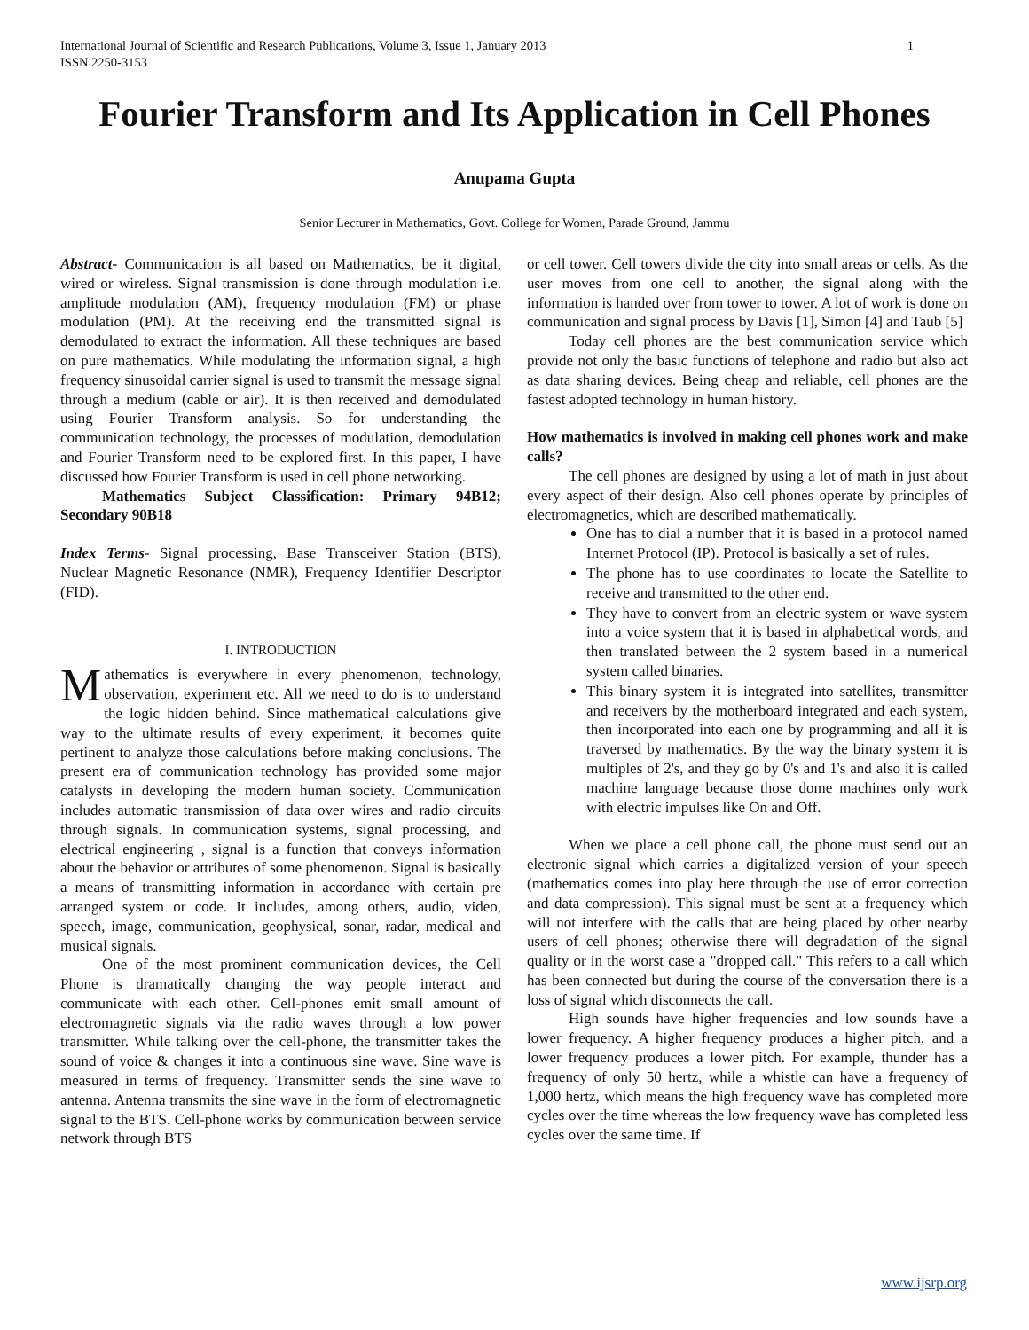1 International Journal of Scientific and Research Publications, Volume 3, Issue 1, January 2013
ISSN 2250-3153
Fourier Transform and Its Application in Cell Phones
Anupama Gupta
Senior Lecturer in Mathematics, Govt. College for Women, Parade Ground, Jammu
Abstract- Communication is all based on Mathematics, be it digital, wired or wireless. Signal transmission is done through modulation i.e. amplitude modulation (AM), frequency modulation (FM) or phase modulation (PM). At the receiving end the transmitted signal is demodulated to extract the information. All these techniques are based on pure mathematics. While modulating the information signal, a high frequency sinusoidal carrier signal is used to transmit the message signal through a medium (cable or air). It is then received and demodulated using Fourier Transform analysis. So for understanding the communication technology, the processes of modulation, demodulation and Fourier Transform need to be explored first. In this paper, I have discussed how Fourier Transform is used in cell phone networking.
Mathematics Subject Classification: Primary 94B12; Secondary 90B18
Index Terms- Signal processing, Base Transceiver Station (BTS), Nuclear Magnetic Resonance (NMR), Frequency Identifier Descriptor (FID).
I. INTRODUCTION
Mathematics is everywhere in every phenomenon, technology, observation, experiment etc. All we need to do is to understand the logic hidden behind. Since mathematical calculations give way to the ultimate results of every experiment, it becomes quite pertinent to analyze those calculations before making conclusions. The present era of communication technology has provided some major catalysts in developing the modern human society. Communication includes automatic transmission of data over wires and radio circuits through signals. In communication systems, signal processing, and electrical engineering , signal is a function that conveys information about the behavior or attributes of some phenomenon. Signal is basically a means of transmitting information in accordance with certain pre arranged system or code. It includes, among others, audio, video, speech, image, communication, geophysical, sonar, radar, medical and musical signals.
One of the most prominent communication devices, the Cell Phone is dramatically changing the way people interact and communicate with each other. Cell-phones emit small amount of electromagnetic signals via the radio waves through a low power transmitter. While talking over the cell-phone, the transmitter takes the sound of voice & changes it into a continuous sine wave. Sine wave is measured in terms of frequency. Transmitter sends the sine wave to antenna. Antenna transmits the sine wave in the form of electromagnetic signal to the BTS. Cell-phone works by communication between service network through BTS
or cell tower. Cell towers divide the city into small areas or cells. As the user moves from one cell to another, the signal along with the information is handed over from tower to tower. A lot of work is done on communication and signal process by Davis [1], Simon [4] and Taub [5]
Today cell phones are the best communication service which provide not only the basic functions of telephone and radio but also act as data sharing devices. Being cheap and reliable, cell phones are the fastest adopted technology in human history.
How mathematics is involved in making cell phones work and make calls?
The cell phones are designed by using a lot of math in just about every aspect of their design. Also cell phones operate by principles of electromagnetics, which are described mathematically.
One has to dial a number that it is based in a protocol named Internet Protocol (IP). Protocol is basically a set of rules.
The phone has to use coordinates to locate the Satellite to receive and transmitted to the other end.
They have to convert from an electric system or wave system into a voice system that it is based in alphabetical words, and then translated between the 2 system based in a numerical system called binaries.
This binary system it is integrated into satellites, transmitter and receivers by the motherboard integrated and each system, then incorporated into each one by programming and all it is traversed by mathematics. By the way the binary system it is multiples of 2's, and they go by 0's and 1's and also it is called machine language because those dome machines only work with electric impulses like On and Off.
When we place a cell phone call, the phone must send out an electronic signal which carries a digitalized version of your speech (mathematics comes into play here through the use of error correction and data compression). This signal must be sent at a frequency which will not interfere with the calls that are being placed by other nearby users of cell phones; otherwise there will degradation of the signal quality or in the worst case a "dropped call." This refers to a call which has been connected but during the course of the conversation there is a loss of signal which disconnects the call.
High sounds have higher frequencies and low sounds have a lower frequency. A higher frequency produces a higher pitch, and a lower frequency produces a lower pitch. For example, thunder has a frequency of only 50 hertz, while a whistle can have a frequency of 1,000 hertz, which means the high frequency wave has completed more cycles over the time whereas the low frequency wave has completed less cycles over the same time. If
www.ijsrp.org